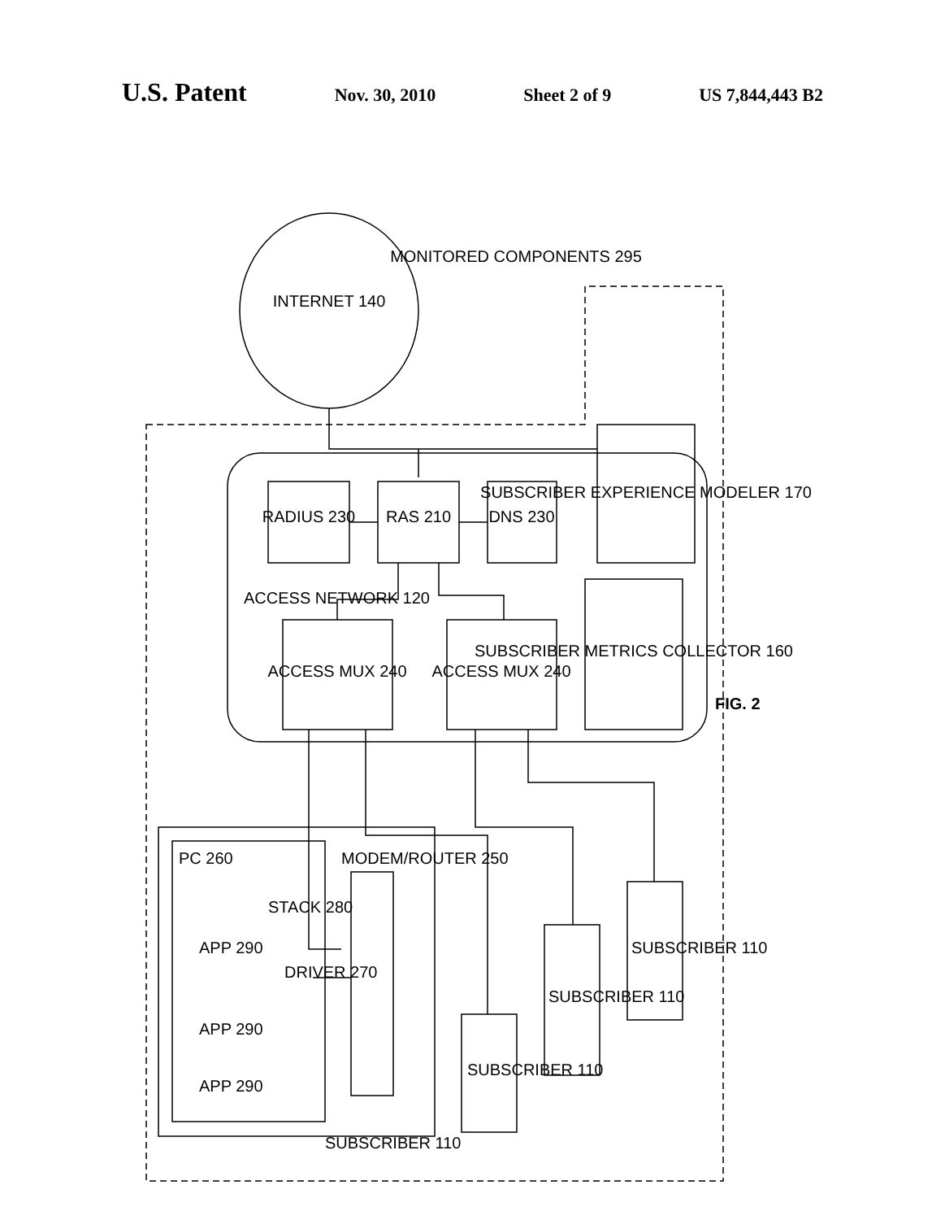U.S. Patent Nov. 30, 2010 Sheet 2 of 9 US 7,844,443 B2
INTERNET 140
MONITORED COMPONENTS 295
RADIUS 230
RAS 210
DNS 230
SUBSCRIBER EXPERIENCE MODELER 170
SUBSCRIBER METRICS COLLECTOR 160
ACCESS NETWORK 120
ACCESS MUX 240
ACCESS MUX 240
PC 260
APP 290
APP 290
APP 290
STACK 280
DRIVER 270
MODEM/ROUTER 250
SUBSCRIBER 110
SUBSCRIBER 110
SUBSCRIBER 110
SUBSCRIBER 110
FIG. 2